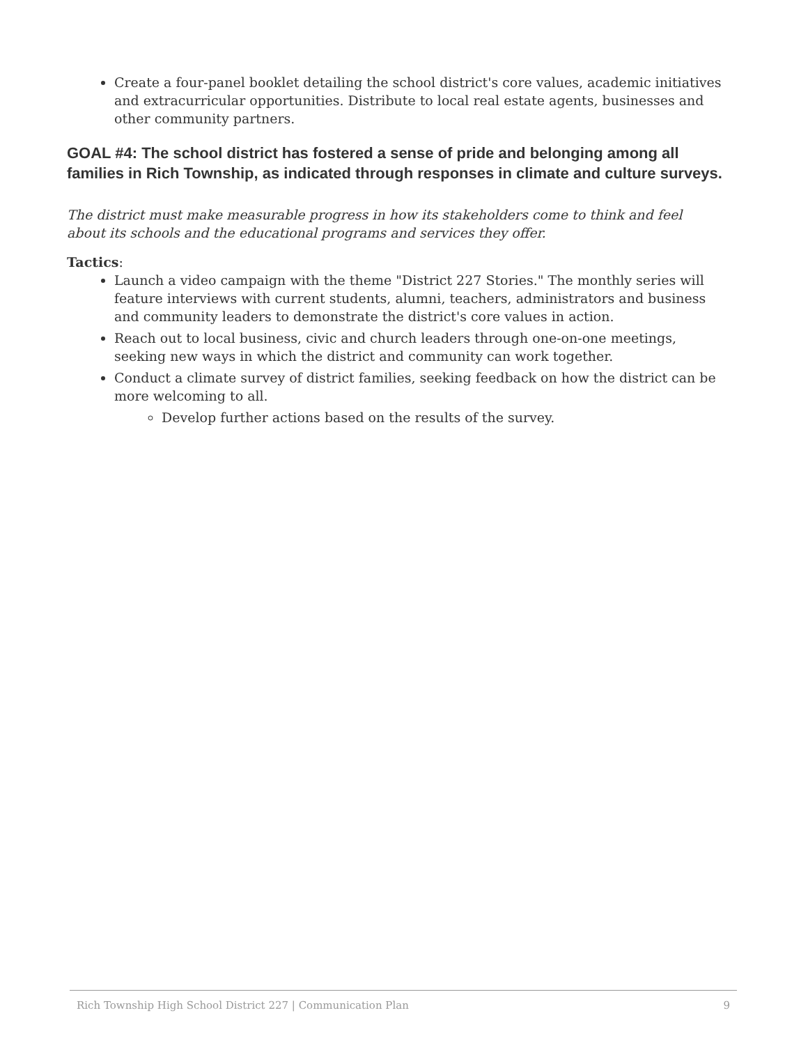Create a four-panel booklet detailing the school district's core values, academic initiatives and extracurricular opportunities. Distribute to local real estate agents, businesses and other community partners.
GOAL #4: The school district has fostered a sense of pride and belonging among all families in Rich Township, as indicated through responses in climate and culture surveys.
The district must make measurable progress in how its stakeholders come to think and feel about its schools and the educational programs and services they offer.
Tactics:
Launch a video campaign with the theme "District 227 Stories." The monthly series will feature interviews with current students, alumni, teachers, administrators and business and community leaders to demonstrate the district's core values in action.
Reach out to local business, civic and church leaders through one-on-one meetings, seeking new ways in which the district and community can work together.
Conduct a climate survey of district families, seeking feedback on how the district can be more welcoming to all.
Develop further actions based on the results of the survey.
Rich Township High School District 227 | Communication Plan 9